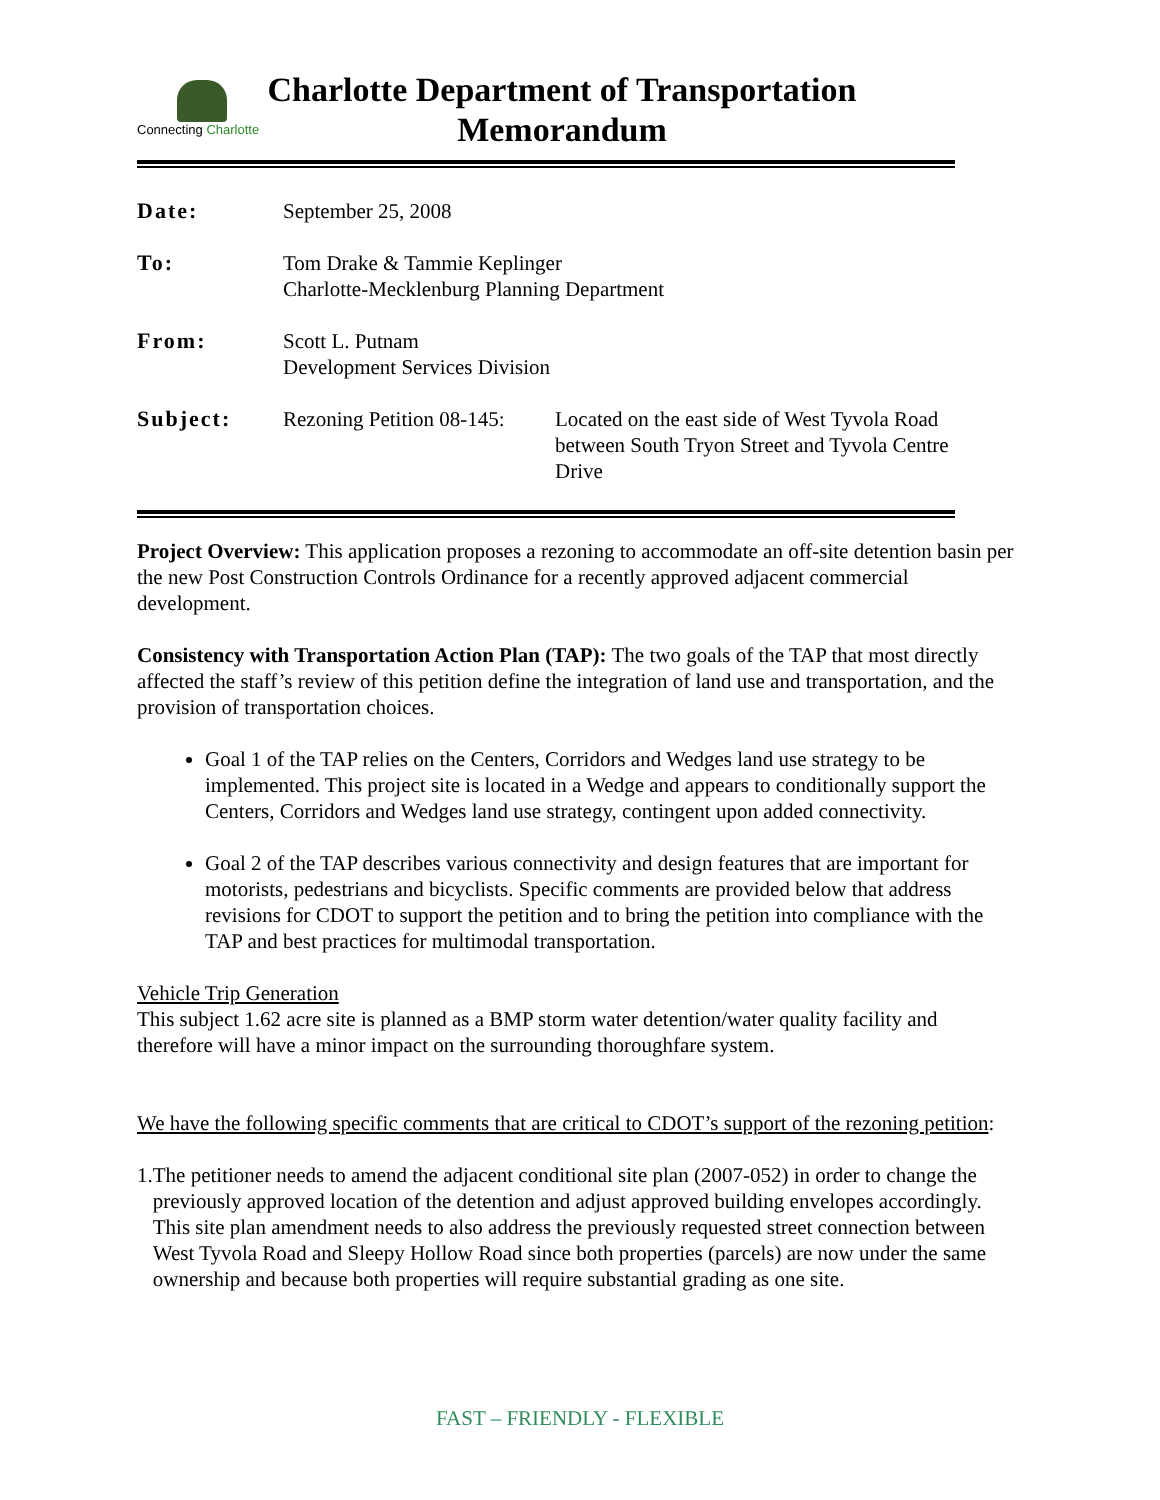Connecting Charlotte
Charlotte Department of Transportation
Memorandum
Date: September 25, 2008
To: Tom Drake & Tammie Keplinger
Charlotte-Mecklenburg Planning Department
From: Scott L. Putnam
Development Services Division
Subject: Rezoning Petition 08-145:
Located on the east side of West Tyvola Road between South Tryon Street and Tyvola Centre Drive
Project Overview: This application proposes a rezoning to accommodate an off-site detention basin per the new Post Construction Controls Ordinance for a recently approved adjacent commercial development.
Consistency with Transportation Action Plan (TAP): The two goals of the TAP that most directly affected the staff’s review of this petition define the integration of land use and transportation, and the provision of transportation choices.
Goal 1 of the TAP relies on the Centers, Corridors and Wedges land use strategy to be implemented. This project site is located in a Wedge and appears to conditionally support the Centers, Corridors and Wedges land use strategy, contingent upon added connectivity.
Goal 2 of the TAP describes various connectivity and design features that are important for motorists, pedestrians and bicyclists. Specific comments are provided below that address revisions for CDOT to support the petition and to bring the petition into compliance with the TAP and best practices for multimodal transportation.
Vehicle Trip Generation
This subject 1.62 acre site is planned as a BMP storm water detention/water quality facility and therefore will have a minor impact on the surrounding thoroughfare system.
We have the following specific comments that are critical to CDOT’s support of the rezoning petition:
1. The petitioner needs to amend the adjacent conditional site plan (2007-052) in order to change the previously approved location of the detention and adjust approved building envelopes accordingly. This site plan amendment needs to also address the previously requested street connection between West Tyvola Road and Sleepy Hollow Road since both properties (parcels) are now under the same ownership and because both properties will require substantial grading as one site.
FAST – FRIENDLY - FLEXIBLE